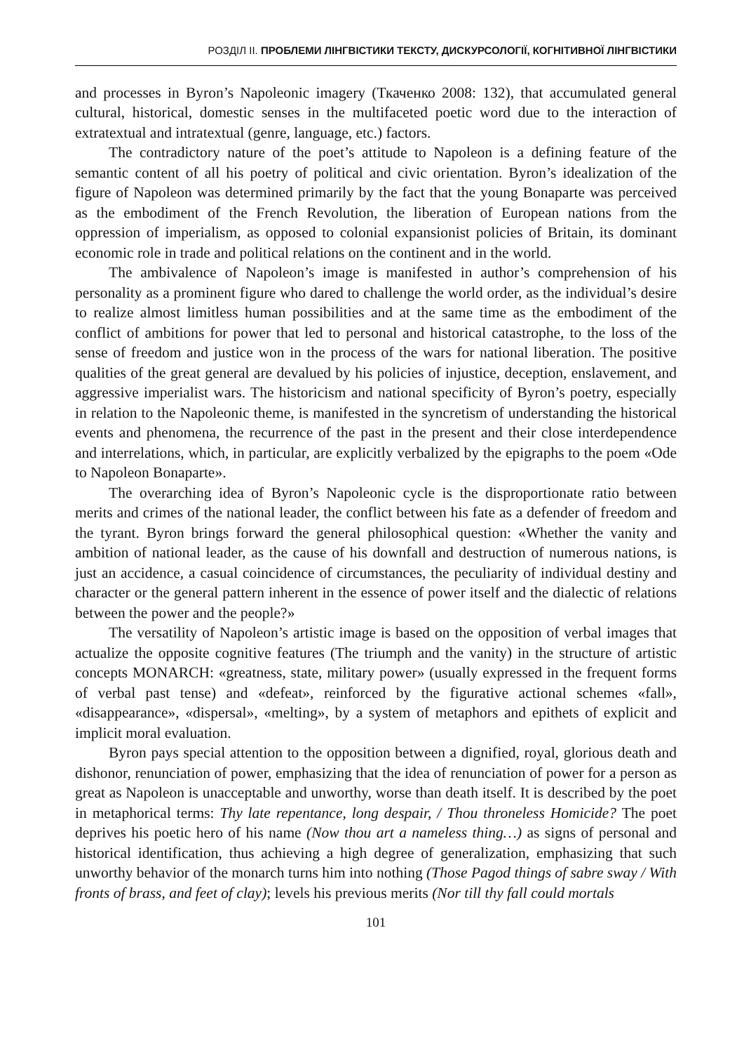РОЗДІЛ ІІ. ПРОБЛЕМИ ЛІНГВІСТИКИ ТЕКСТУ, ДИСКУРСОЛОГІЇ, КОГНІТИВНОЇ ЛІНГВІСТИКИ
and processes in Byron’s Napoleonic imagery (Ткаченко 2008: 132), that accumulated general cultural, historical, domestic senses in the multifaceted poetic word due to the interaction of extratextual and intratextual (genre, language, etc.) factors.
The contradictory nature of the poet’s attitude to Napoleon is a defining feature of the semantic content of all his poetry of political and civic orientation. Byron’s idealization of the figure of Napoleon was determined primarily by the fact that the young Bonaparte was perceived as the embodiment of the French Revolution, the liberation of European nations from the oppression of imperialism, as opposed to colonial expansionist policies of Britain, its dominant economic role in trade and political relations on the continent and in the world.
The ambivalence of Napoleon’s image is manifested in author’s comprehension of his personality as a prominent figure who dared to challenge the world order, as the individual’s desire to realize almost limitless human possibilities and at the same time as the embodiment of the conflict of ambitions for power that led to personal and historical catastrophe, to the loss of the sense of freedom and justice won in the process of the wars for national liberation. The positive qualities of the great general are devalued by his policies of injustice, deception, enslavement, and aggressive imperialist wars. The historicism and national specificity of Byron’s poetry, especially in relation to the Napoleonic theme, is manifested in the syncretism of understanding the historical events and phenomena, the recurrence of the past in the present and their close interdependence and interrelations, which, in particular, are explicitly verbalized by the epigraphs to the poem «Ode to Napoleon Bonaparte».
The overarching idea of Byron’s Napoleonic cycle is the disproportionate ratio between merits and crimes of the national leader, the conflict between his fate as a defender of freedom and the tyrant. Byron brings forward the general philosophical question: «Whether the vanity and ambition of national leader, as the cause of his downfall and destruction of numerous nations, is just an accidence, a casual coincidence of circumstances, the peculiarity of individual destiny and character or the general pattern inherent in the essence of power itself and the dialectic of relations between the power and the people?»
The versatility of Napoleon’s artistic image is based on the opposition of verbal images that actualize the opposite cognitive features (The triumph and the vanity) in the structure of artistic concepts MONARCH: «greatness, state, military power» (usually expressed in the frequent forms of verbal past tense) and «defeat», reinforced by the figurative actional schemes «fall», «disappearance», «dispersal», «melting», by a system of metaphors and epithets of explicit and implicit moral evaluation.
Byron pays special attention to the opposition between a dignified, royal, glorious death and dishonor, renunciation of power, emphasizing that the idea of renunciation of power for a person as great as Napoleon is unacceptable and unworthy, worse than death itself. It is described by the poet in metaphorical terms: Thy late repentance, long despair, / Thou throneless Homicide? The poet deprives his poetic hero of his name (Now thou art a nameless thing…) as signs of personal and historical identification, thus achieving a high degree of generalization, emphasizing that such unworthy behavior of the monarch turns him into nothing (Those Pagod things of sabre sway / With fronts of brass, and feet of clay); levels his previous merits (Nor till thy fall could mortals
101